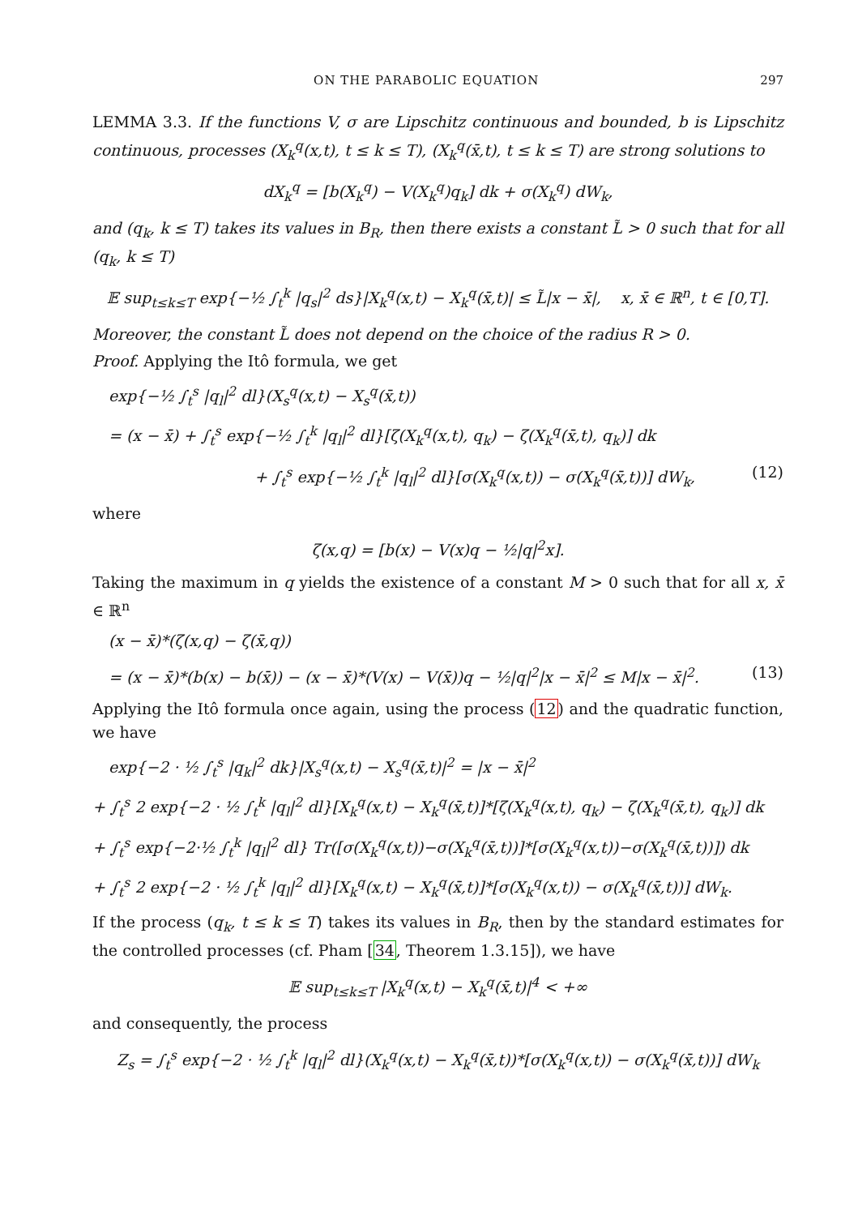ON THE PARABOLIC EQUATION 297
LEMMA 3.3. If the functions V, σ are Lipschitz continuous and bounded, b is Lipschitz continuous, processes (X<sub>k</sub><sup>q</sup>(x,t), t ≤ k ≤ T), (X<sub>k</sub><sup>q</sup>(x̄,t), t ≤ k ≤ T) are strong solutions to
dX<sub>k</sub><sup>q</sup> = [b(X<sub>k</sub><sup>q</sup>) − V(X<sub>k</sub><sup>q</sup>)q<sub>k</sub>] dk + σ(X<sub>k</sub><sup>q</sup>) dW<sub>k</sub>,
and (q<sub>k</sub>, k ≤ T) takes its values in B<sub>R</sub>, then there exists a constant L̃ > 0 such that for all (q<sub>k</sub>, k ≤ T)
𝔼 sup<sub>t≤k≤T</sub> exp{−½ ∫<sub>t</sub><sup>k</sup> |q<sub>s</sub>|<sup>2</sup> ds}|X<sub>k</sub><sup>q</sup>(x,t) − X<sub>k</sub><sup>q</sup>(x̄,t)| ≤ L̃|x − x̄|, x, x̄ ∈ ℝ<sup>n</sup>, t ∈ [0,T].
Moreover, the constant L̃ does not depend on the choice of the radius R > 0.
Proof. Applying the Itô formula, we get
exp{−½ ∫<sub>t</sub><sup>s</sup> |q<sub>l</sub>|<sup>2</sup> dl}(X<sub>s</sub><sup>q</sup>(x,t) − X<sub>s</sub><sup>q</sup>(x̄,t))
= (x − x̄) + ∫<sub>t</sub><sup>s</sup> exp{−½ ∫<sub>t</sub><sup>k</sup> |q<sub>l</sub>|<sup>2</sup> dl}[ζ(X<sub>k</sub><sup>q</sup>(x,t), q<sub>k</sub>) − ζ(X<sub>k</sub><sup>q</sup>(x̄,t), q<sub>k</sub>)] dk
+ ∫<sub>t</sub><sup>s</sup> exp{−½ ∫<sub>t</sub><sup>k</sup> |q<sub>l</sub>|<sup>2</sup> dl}[σ(X<sub>k</sub><sup>q</sup>(x,t)) − σ(X<sub>k</sub><sup>q</sup>(x̄,t))] dW<sub>k</sub>, (12)
where
ζ(x,q) = [b(x) − V(x)q − ½|q|<sup>2</sup>x].
Taking the maximum in q yields the existence of a constant M > 0 such that for all x, x̄ ∈ ℝ<sup>n</sup>
(x − x̄)*(ζ(x,q) − ζ(x̄,q))
= (x − x̄)*(b(x) − b(x̄)) − (x − x̄)*(V(x) − V(x̄))q − ½|q|<sup>2</sup>|x − x̄|<sup>2</sup> ≤ M|x − x̄|<sup>2</sup>. (13)
Applying the Itô formula once again, using the process (12) and the quadratic function, we have
exp{−2 · ½ ∫<sub>t</sub><sup>s</sup> |q<sub>k</sub>|<sup>2</sup> dk}|X<sub>s</sub><sup>q</sup>(x,t) − X<sub>s</sub><sup>q</sup>(x̄,t)|<sup>2</sup> = |x − x̄|<sup>2</sup>
+ ∫<sub>t</sub><sup>s</sup> 2 exp{−2 · ½ ∫<sub>t</sub><sup>k</sup> |q<sub>l</sub>|<sup>2</sup> dl}[X<sub>k</sub><sup>q</sup>(x,t) − X<sub>k</sub><sup>q</sup>(x̄,t)]*[ζ(X<sub>k</sub><sup>q</sup>(x,t), q<sub>k</sub>) − ζ(X<sub>k</sub><sup>q</sup>(x̄,t), q<sub>k</sub>)] dk
+ ∫<sub>t</sub><sup>s</sup> exp{−2·½ ∫<sub>t</sub><sup>k</sup> |q<sub>l</sub>|<sup>2</sup> dl} Tr([σ(X<sub>k</sub><sup>q</sup>(x,t))−σ(X<sub>k</sub><sup>q</sup>(x̄,t))]*[σ(X<sub>k</sub><sup>q</sup>(x,t))−σ(X<sub>k</sub><sup>q</sup>(x̄,t))]) dk
+ ∫<sub>t</sub><sup>s</sup> 2 exp{−2 · ½ ∫<sub>t</sub><sup>k</sup> |q<sub>l</sub>|<sup>2</sup> dl}[X<sub>k</sub><sup>q</sup>(x,t) − X<sub>k</sub><sup>q</sup>(x̄,t)]*[σ(X<sub>k</sub><sup>q</sup>(x,t)) − σ(X<sub>k</sub><sup>q</sup>(x̄,t))] dW<sub>k</sub>.
If the process (q<sub>k</sub>, t ≤ k ≤ T) takes its values in B<sub>R</sub>, then by the standard estimates for the controlled processes (cf. Pham [34, Theorem 1.3.15]), we have
𝔼 sup<sub>t≤k≤T</sub> |X<sub>k</sub><sup>q</sup>(x,t) − X<sub>k</sub><sup>q</sup>(x̄,t)|<sup>4</sup> < +∞
and consequently, the process
Z<sub>s</sub> = ∫<sub>t</sub><sup>s</sup> exp{−2 · ½ ∫<sub>t</sub><sup>k</sup> |q<sub>l</sub>|<sup>2</sup> dl}(X<sub>k</sub><sup>q</sup>(x,t) − X<sub>k</sub><sup>q</sup>(x̄,t))*[σ(X<sub>k</sub><sup>q</sup>(x,t)) − σ(X<sub>k</sub><sup>q</sup>(x̄,t))] dW<sub>k</sub>